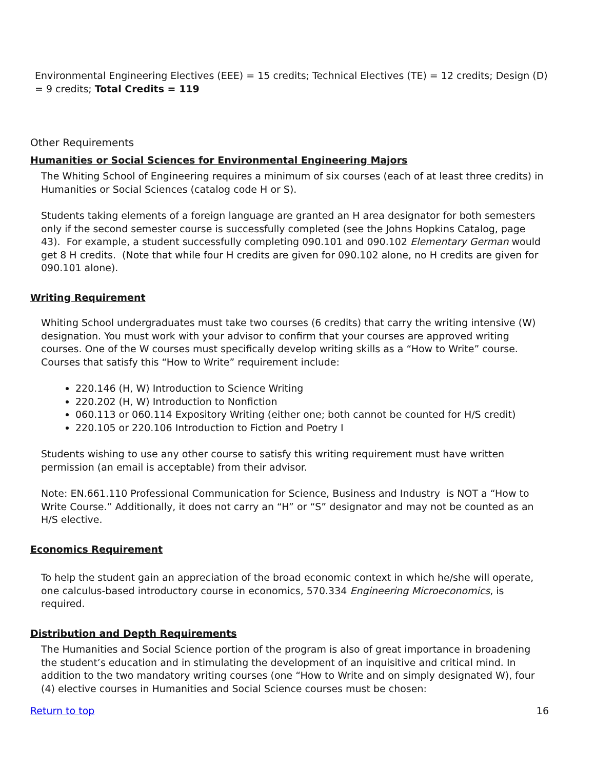Environmental Engineering Electives (EEE) = 15 credits; Technical Electives (TE) = 12 credits; Design (D) = 9 credits; Total Credits = 119
Other Requirements
Humanities or Social Sciences for Environmental Engineering Majors
The Whiting School of Engineering requires a minimum of six courses (each of at least three credits) in Humanities or Social Sciences (catalog code H or S).
Students taking elements of a foreign language are granted an H area designator for both semesters only if the second semester course is successfully completed (see the Johns Hopkins Catalog, page 43). For example, a student successfully completing 090.101 and 090.102 Elementary German would get 8 H credits. (Note that while four H credits are given for 090.102 alone, no H credits are given for 090.101 alone).
Writing Requirement
Whiting School undergraduates must take two courses (6 credits) that carry the writing intensive (W) designation. You must work with your advisor to confirm that your courses are approved writing courses. One of the W courses must specifically develop writing skills as a “How to Write” course. Courses that satisfy this “How to Write” requirement include:
220.146 (H, W) Introduction to Science Writing
220.202 (H, W) Introduction to Nonfiction
060.113 or 060.114 Expository Writing (either one; both cannot be counted for H/S credit)
220.105 or 220.106 Introduction to Fiction and Poetry I
Students wishing to use any other course to satisfy this writing requirement must have written permission (an email is acceptable) from their advisor.
Note: EN.661.110 Professional Communication for Science, Business and Industry is NOT a “How to Write Course.” Additionally, it does not carry an “H” or “S” designator and may not be counted as an H/S elective.
Economics Requirement
To help the student gain an appreciation of the broad economic context in which he/she will operate, one calculus-based introductory course in economics, 570.334 Engineering Microeconomics, is required.
Distribution and Depth Requirements
The Humanities and Social Science portion of the program is also of great importance in broadening the student’s education and in stimulating the development of an inquisitive and critical mind. In addition to the two mandatory writing courses (one “How to Write and on simply designated W), four (4) elective courses in Humanities and Social Science courses must be chosen:
Return to top 16